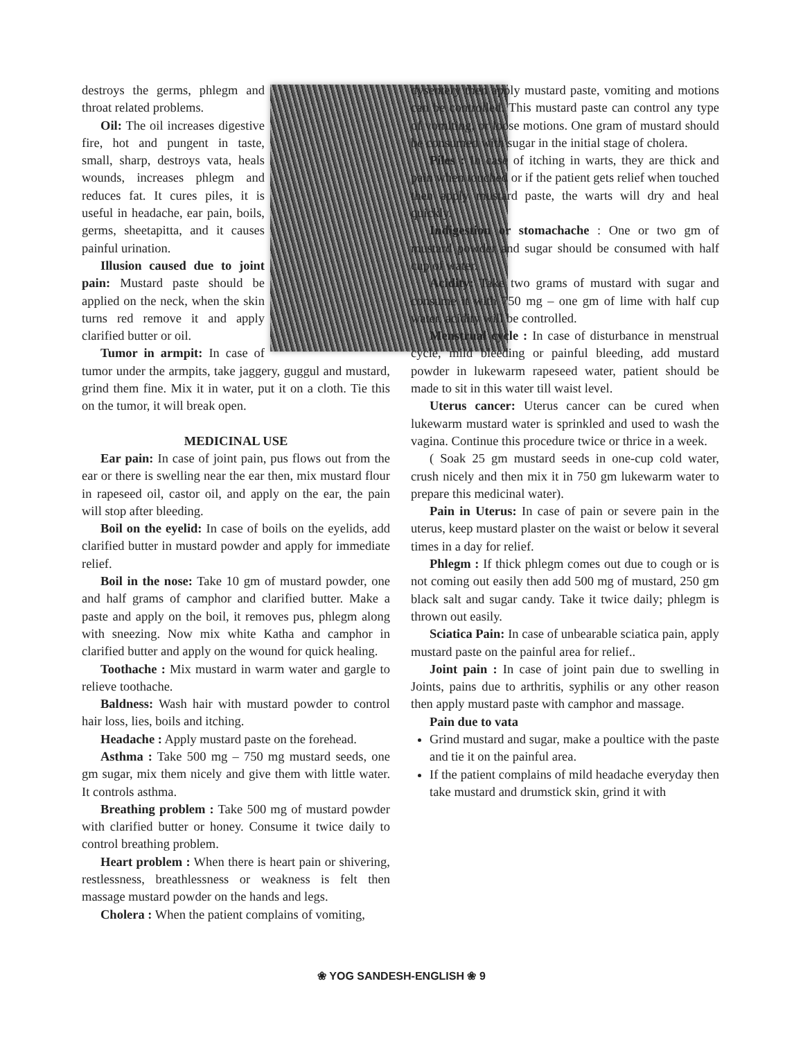destroys the germs, phlegm and throat related problems.
Oil: The oil increases digestive fire, hot and pungent in taste, small, sharp, destroys vata, heals wounds, increases phlegm and reduces fat. It cures piles, it is useful in headache, ear pain, boils, germs, sheetapitta, and it causes painful urination.
Illusion caused due to joint pain: Mustard paste should be applied on the neck, when the skin turns red remove it and apply clarified butter or oil.
Tumor in armpit: In case of tumor under the armpits, take jaggery, guggul and mustard, grind them fine. Mix it in water, put it on a cloth. Tie this on the tumor, it will break open.
MEDICINAL USE
Ear pain: In case of joint pain, pus flows out from the ear or there is swelling near the ear then, mix mustard flour in rapeseed oil, castor oil, and apply on the ear, the pain will stop after bleeding.
Boil on the eyelid: In case of boils on the eyelids, add clarified butter in mustard powder and apply for immediate relief.
Boil in the nose: Take 10 gm of mustard powder, one and half grams of camphor and clarified butter. Make a paste and apply on the boil, it removes pus, phlegm along with sneezing. Now mix white Katha and camphor in clarified butter and apply on the wound for quick healing.
Toothache : Mix mustard in warm water and gargle to relieve toothache.
Baldness: Wash hair with mustard powder to control hair loss, lies, boils and itching.
Headache : Apply mustard paste on the forehead.
Asthma : Take 500 mg – 750 mg mustard seeds, one gm sugar, mix them nicely and give them with little water. It controls asthma.
Breathing problem : Take 500 mg of mustard powder with clarified butter or honey. Consume it twice daily to control breathing problem.
Heart problem : When there is heart pain or shivering, restlessness, breathlessness or weakness is felt then massage mustard powder on the hands and legs.
Cholera : When the patient complains of vomiting,
dysentery then apply mustard paste, vomiting and motions can be controlled. This mustard paste can control any type of vomiting, or loose motions. One gram of mustard should be consumed with sugar in the initial stage of cholera.
Piles : In case of itching in warts, they are thick and pain when touched or if the patient gets relief when touched then apply mustard paste, the warts will dry and heal quickly.
Indigestion or stomachache : One or two gm of mustard powder and sugar should be consumed with half cup of water.
Acidity: Take two grams of mustard with sugar and consume it with 750 mg – one gm of lime with half cup water, acidity will be controlled.
Menstrual cycle : In case of disturbance in menstrual cycle, mild bleeding or painful bleeding, add mustard powder in lukewarm rapeseed water, patient should be made to sit in this water till waist level.
Uterus cancer: Uterus cancer can be cured when lukewarm mustard water is sprinkled and used to wash the vagina. Continue this procedure twice or thrice in a week.
( Soak 25 gm mustard seeds in one-cup cold water, crush nicely and then mix it in 750 gm lukewarm water to prepare this medicinal water).
Pain in Uterus: In case of pain or severe pain in the uterus, keep mustard plaster on the waist or below it several times in a day for relief.
Phlegm : If thick phlegm comes out due to cough or is not coming out easily then add 500 mg of mustard, 250 gm black salt and sugar candy. Take it twice daily; phlegm is thrown out easily.
Sciatica Pain: In case of unbearable sciatica pain, apply mustard paste on the painful area for relief..
Joint pain : In case of joint pain due to swelling in Joints, pains due to arthritis, syphilis or any other reason then apply mustard paste with camphor and massage.
Pain due to vata
Grind mustard and sugar, make a poultice with the paste and tie it on the painful area.
If the patient complains of mild headache everyday then take mustard and drumstick skin, grind it with
❀ YOG SANDESH-ENGLISH ❀ 9